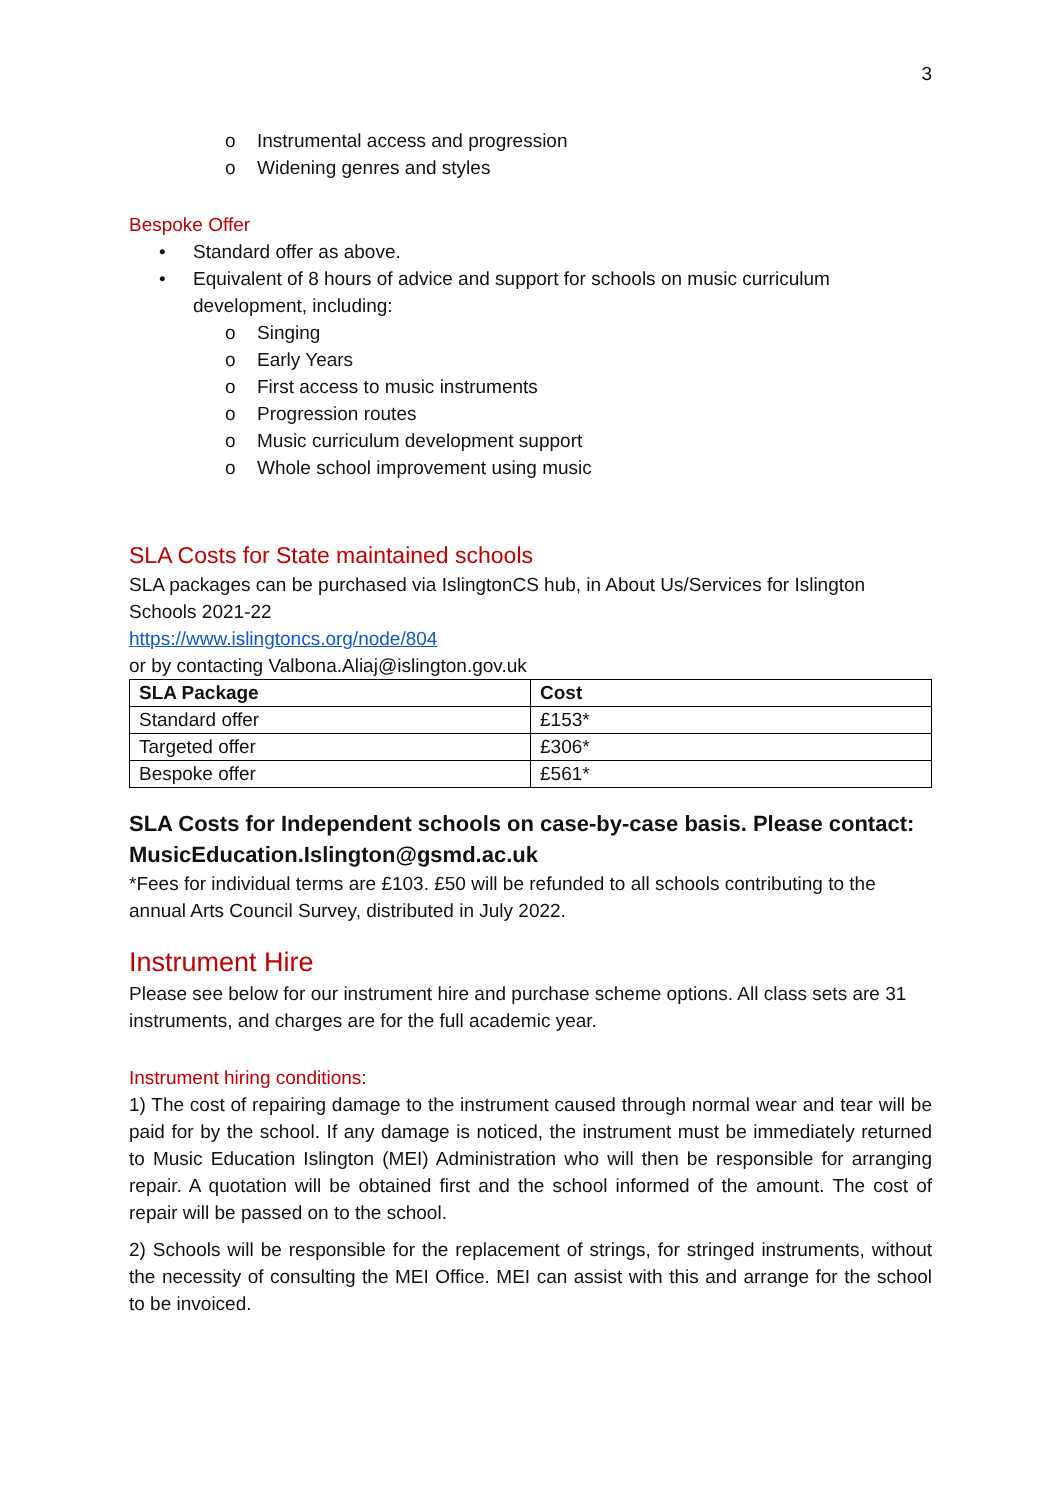3
o Instrumental access and progression
o Widening genres and styles
Bespoke Offer
• Standard offer as above.
• Equivalent of 8 hours of advice and support for schools on music curriculum development, including:
o Singing
o Early Years
o First access to music instruments
o Progression routes
o Music curriculum development support
o Whole school improvement using music
SLA Costs for State maintained schools
SLA packages can be purchased via IslingtonCS hub, in About Us/Services for Islington Schools 2021-22
https://www.islingtoncs.org/node/804
or by contacting Valbona.Aliaj@islington.gov.uk
| SLA Package | Cost |
| --- | --- |
| Standard offer | £153* |
| Targeted offer | £306* |
| Bespoke offer | £561* |
SLA Costs for Independent schools on case-by-case basis. Please contact: MusicEducation.Islington@gsmd.ac.uk
*Fees for individual terms are £103. £50 will be refunded to all schools contributing to the annual Arts Council Survey, distributed in July 2022.
Instrument Hire
Please see below for our instrument hire and purchase scheme options. All class sets are 31 instruments, and charges are for the full academic year.
Instrument hiring conditions:
1) The cost of repairing damage to the instrument caused through normal wear and tear will be paid for by the school. If any damage is noticed, the instrument must be immediately returned to Music Education Islington (MEI) Administration who will then be responsible for arranging repair. A quotation will be obtained first and the school informed of the amount. The cost of repair will be passed on to the school.
2) Schools will be responsible for the replacement of strings, for stringed instruments, without the necessity of consulting the MEI Office. MEI can assist with this and arrange for the school to be invoiced.